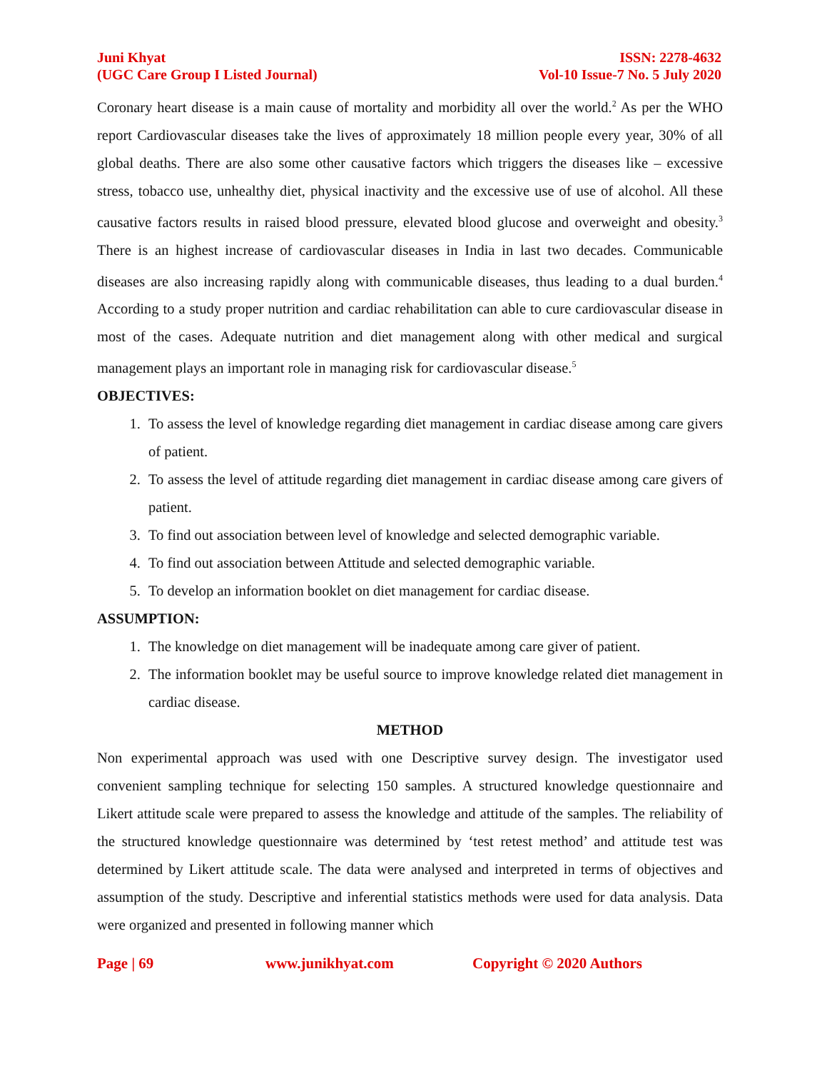Juni Khyat
(UGC Care Group I Listed Journal)
ISSN: 2278-4632
Vol-10 Issue-7 No. 5 July 2020
Coronary heart disease is a main cause of mortality and morbidity all over the world.<sup>2</sup> As per the WHO report Cardiovascular diseases take the lives of approximately 18 million people every year, 30% of all global deaths. There are also some other causative factors which triggers the diseases like – excessive stress, tobacco use, unhealthy diet, physical inactivity and the excessive use of use of alcohol. All these causative factors results in raised blood pressure, elevated blood glucose and overweight and obesity.<sup>3</sup> There is an highest increase of cardiovascular diseases in India in last two decades. Communicable diseases are also increasing rapidly along with communicable diseases, thus leading to a dual burden.<sup>4</sup> According to a study proper nutrition and cardiac rehabilitation can able to cure cardiovascular disease in most of the cases. Adequate nutrition and diet management along with other medical and surgical management plays an important role in managing risk for cardiovascular disease.<sup>5</sup>
OBJECTIVES:
1. To assess the level of knowledge regarding diet management in cardiac disease among care givers of patient.
2. To assess the level of attitude regarding diet management in cardiac disease among care givers of patient.
3. To find out association between level of knowledge and selected demographic variable.
4. To find out association between Attitude and selected demographic variable.
5. To develop an information booklet on diet management for cardiac disease.
ASSUMPTION:
1. The knowledge on diet management will be inadequate among care giver of patient.
2. The information booklet may be useful source to improve knowledge related diet management in cardiac disease.
METHOD
Non experimental approach was used with one Descriptive survey design. The investigator used convenient sampling technique for selecting 150 samples. A structured knowledge questionnaire and Likert attitude scale were prepared to assess the knowledge and attitude of the samples. The reliability of the structured knowledge questionnaire was determined by ‘test retest method’ and attitude test was determined by Likert attitude scale. The data were analysed and interpreted in terms of objectives and assumption of the study. Descriptive and inferential statistics methods were used for data analysis. Data were organized and presented in following manner which
Page | 69 www.junikhyat.com Copyright © 2020 Authors